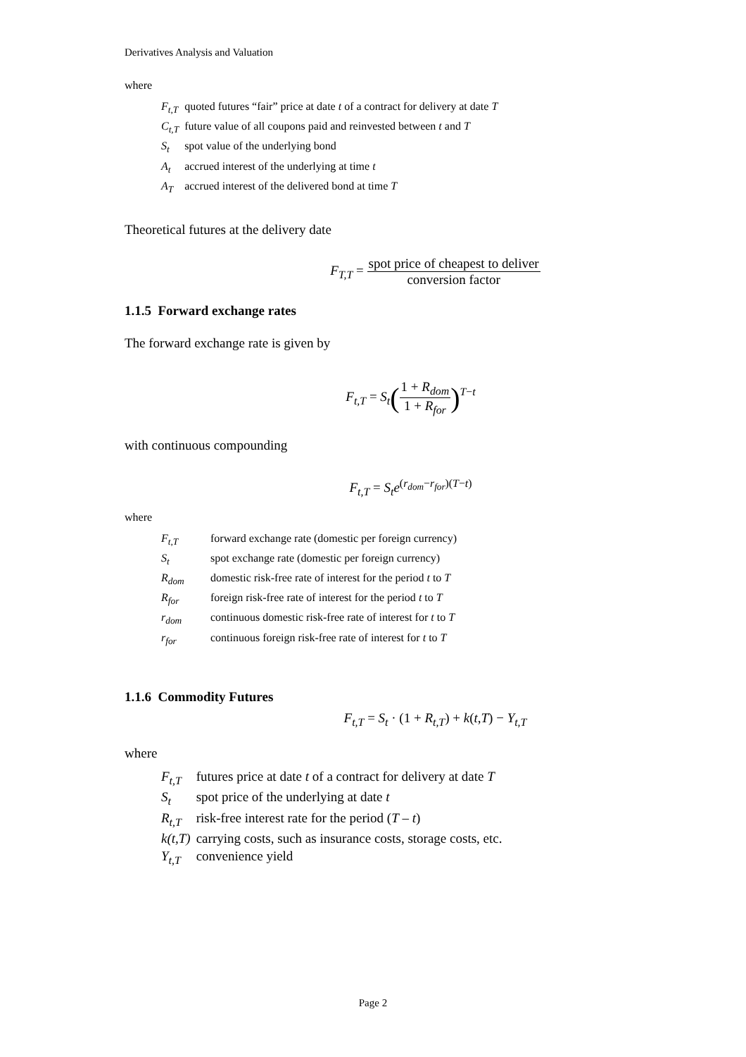Derivatives Analysis and Valuation
where
| F<sub>t,T</sub> | quoted futures “fair” price at date t of a contract for delivery at date T |
| C<sub>t,T</sub> | future value of all coupons paid and reinvested between t and T |
| S<sub>t</sub> | spot value of the underlying bond |
| A<sub>t</sub> | accrued interest of the underlying at time t |
| A<sub>T</sub> | accrued interest of the delivered bond at time T |
Theoretical futures at the delivery date
F<sub>T,T</sub> = spot price of cheapest to deliver conversion factor
1.1.5 Forward exchange rates
The forward exchange rate is given by
F<sub>t,T</sub> = S<sub>t</sub>(1 + R<sub>dom</sub> 1 + R<sub>for</sub>)<sup>T−t</sup>
with continuous compounding
F<sub>t,T</sub> = S<sub>t</sub>e<sup>(r<sub>dom</sub>−r<sub>for</sub>)(T−t)</sup>
where
| F<sub>t,T</sub> | forward exchange rate (domestic per foreign currency) |
| S<sub>t</sub> | spot exchange rate (domestic per foreign currency) |
| R<sub>dom</sub> | domestic risk-free rate of interest for the period t to T |
| R<sub>for</sub> | foreign risk-free rate of interest for the period t to T |
| r<sub>dom</sub> | continuous domestic risk-free rate of interest for t to T |
| r<sub>for</sub> | continuous foreign risk-free rate of interest for t to T |
1.1.6 Commodity Futures
F<sub>t,T</sub> = S<sub>t</sub> · (1 + R<sub>t,T</sub>) + k(t,T) − Y<sub>t,T</sub>
where
| F<sub>t,T</sub> | futures price at date t of a contract for delivery at date T |
| S<sub>t</sub> | spot price of the underlying at date t |
| R<sub>t,T</sub> | risk-free interest rate for the period ( T – t ) |
| k(t,T) | carrying costs, such as insurance costs, storage costs, etc. |
| Y<sub>t,T</sub> | convenience yield |
Page 2